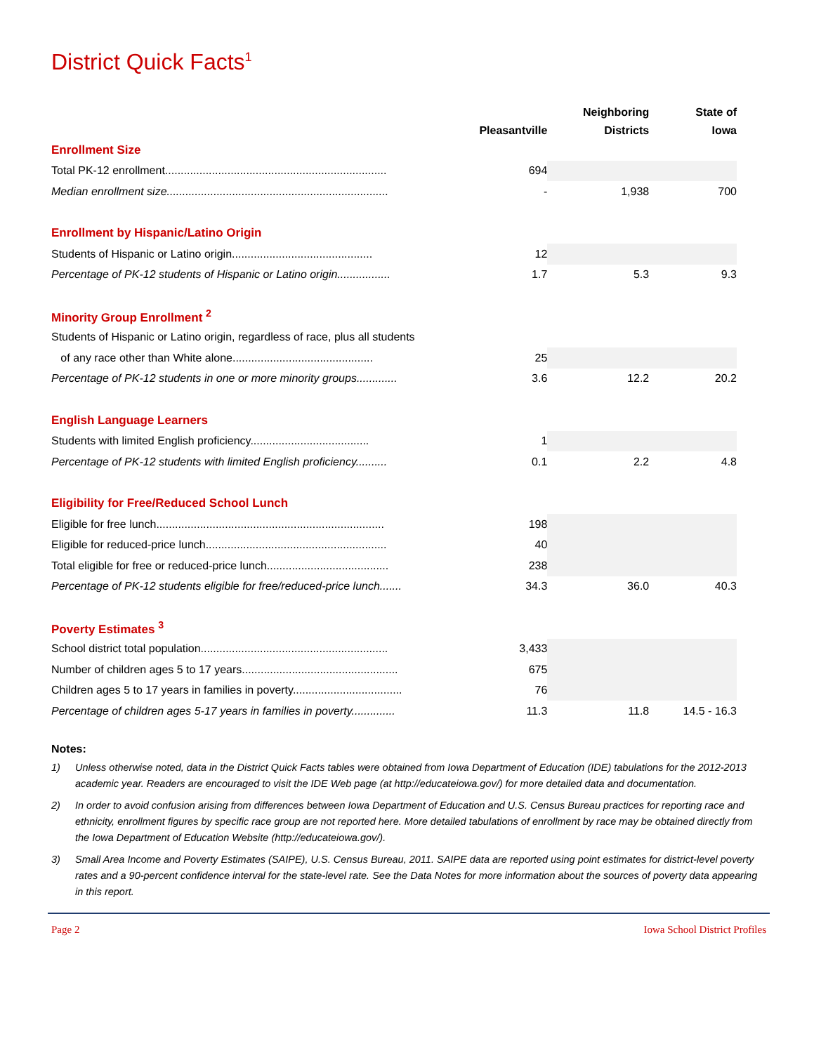District Quick Facts<sup>1</sup>
| | Pleasantville | Neighboring Districts | State of Iowa |
| --- | --- | --- | --- |
| Enrollment Size | | | |
| Total PK-12 enrollment....................................................................... | 694 | | |
| Median enrollment size....................................................................... | - | 1,938 | 700 |
| Enrollment by Hispanic/Latino Origin | | | |
| Students of Hispanic or Latino origin............................................. | 12 | | |
| Percentage of PK-12 students of Hispanic or Latino origin................. | 1.7 | 5.3 | 9.3 |
| Minority Group Enrollment <sup>2</sup> | | | |
| Students of Hispanic or Latino origin, regardless of race, plus all students | | | |
| of any race other than White alone............................................. | 25 | | |
| Percentage of PK-12 students in one or more minority groups............. | 3.6 | 12.2 | 20.2 |
| English Language Learners | | | |
| Students with limited English proficiency...................................... | 1 | | |
| Percentage of PK-12 students with limited English proficiency.......... | 0.1 | 2.2 | 4.8 |
| Eligibility for Free/Reduced School Lunch | | | |
| Eligible for free lunch......................................................................... | 198 | | |
| Eligible for reduced-price lunch.......................................................... | 40 | | |
| Total eligible for free or reduced-price lunch....................................... | 238 | | |
| Percentage of PK-12 students eligible for free/reduced-price lunch....... | 34.3 | 36.0 | 40.3 |
| Poverty Estimates <sup>3</sup> | | | |
| School district total population............................................................ | 3,433 | | |
| Number of children ages 5 to 17 years.................................................. | 675 | | |
| Children ages 5 to 17 years in families in poverty................................... | 76 | | |
| Percentage of children ages 5-17 years in families in poverty.............. | 11.3 | 11.8 | 14.5 - 16.3 |
Notes:
1) Unless otherwise noted, data in the District Quick Facts tables were obtained from Iowa Department of Education (IDE) tabulations for the 2012-2013 academic year. Readers are encouraged to visit the IDE Web page (at http://educateiowa.gov/) for more detailed data and documentation.
2) In order to avoid confusion arising from differences between Iowa Department of Education and U.S. Census Bureau practices for reporting race and ethnicity, enrollment figures by specific race group are not reported here. More detailed tabulations of enrollment by race may be obtained directly from the Iowa Department of Education Website (http://educateiowa.gov/).
3) Small Area Income and Poverty Estimates (SAIPE), U.S. Census Bureau, 2011. SAIPE data are reported using point estimates for district-level poverty rates and a 90-percent confidence interval for the state-level rate. See the Data Notes for more information about the sources of poverty data appearing in this report.
Page 2 Iowa School District Profiles